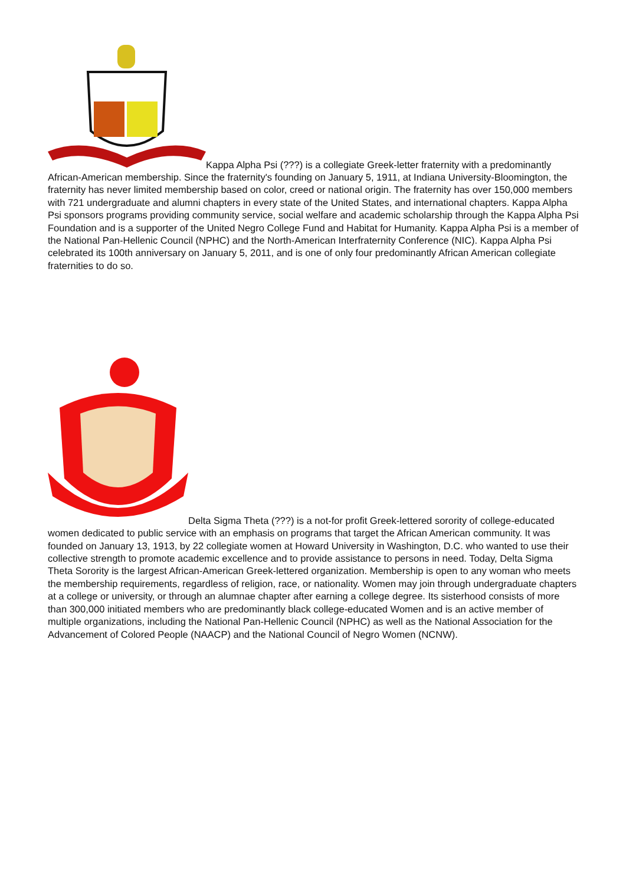Kappa Alpha Psi (???) is a collegiate Greek-letter fraternity with a predominantly African-American membership. Since the fraternity's founding on January 5, 1911, at Indiana University-Bloomington, the fraternity has never limited membership based on color, creed or national origin. The fraternity has over 150,000 members with 721 undergraduate and alumni chapters in every state of the United States, and international chapters. Kappa Alpha Psi sponsors programs providing community service, social welfare and academic scholarship through the Kappa Alpha Psi Foundation and is a supporter of the United Negro College Fund and Habitat for Humanity. Kappa Alpha Psi is a member of the National Pan-Hellenic Council (NPHC) and the North-American Interfraternity Conference (NIC). Kappa Alpha Psi celebrated its 100th anniversary on January 5, 2011, and is one of only four predominantly African American collegiate fraternities to do so.
Delta Sigma Theta (???) is a not-for profit Greek-lettered sorority of college-educated women dedicated to public service with an emphasis on programs that target the African American community. It was founded on January 13, 1913, by 22 collegiate women at Howard University in Washington, D.C. who wanted to use their collective strength to promote academic excellence and to provide assistance to persons in need. Today, Delta Sigma Theta Sorority is the largest African-American Greek-lettered organization. Membership is open to any woman who meets the membership requirements, regardless of religion, race, or nationality. Women may join through undergraduate chapters at a college or university, or through an alumnae chapter after earning a college degree. Its sisterhood consists of more than 300,000 initiated members who are predominantly black college-educated Women and is an active member of multiple organizations, including the National Pan-Hellenic Council (NPHC) as well as the National Association for the Advancement of Colored People (NAACP) and the National Council of Negro Women (NCNW).